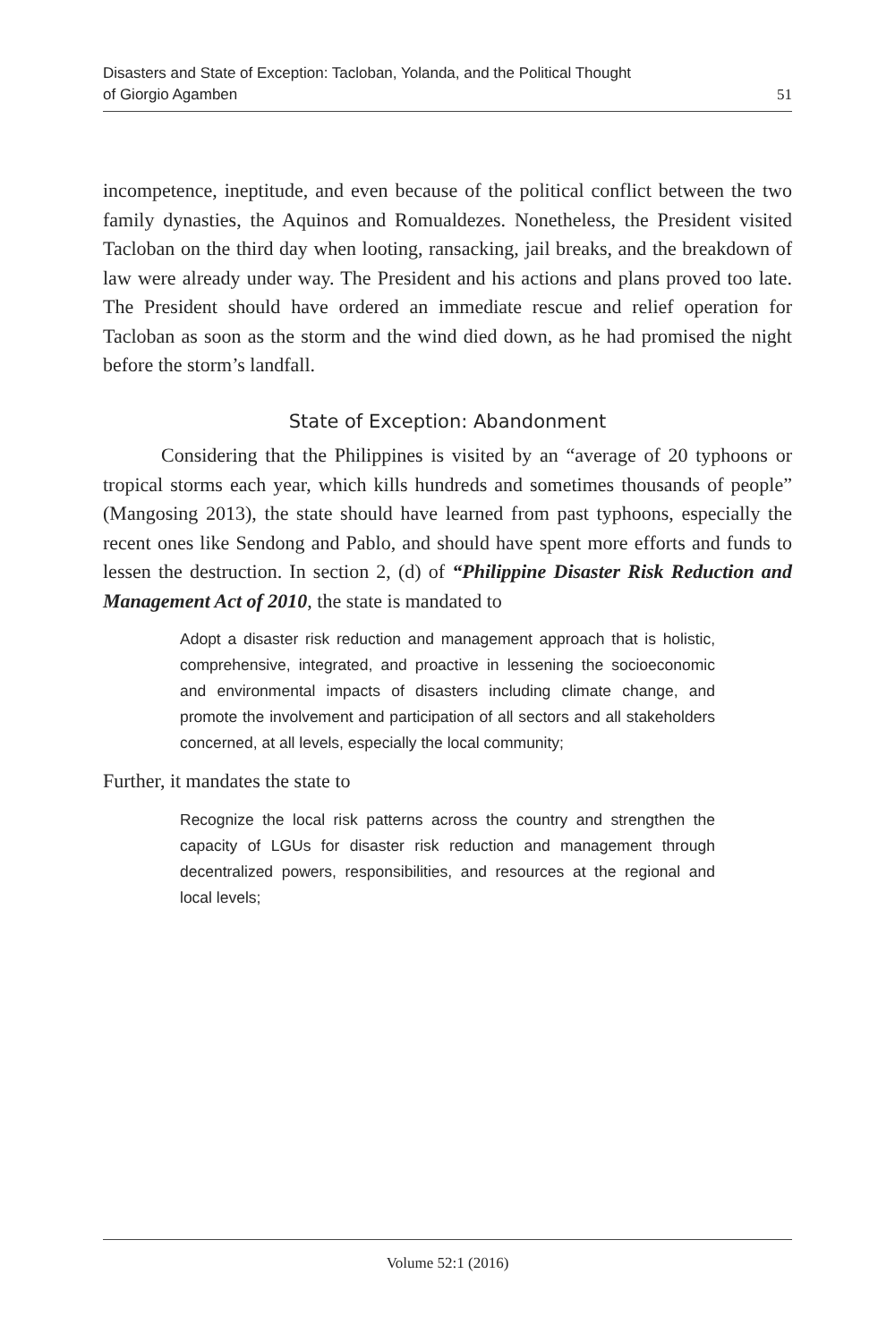Disasters and State of Exception: Tacloban, Yolanda, and the Political Thought
of Giorgio Agamben
51
incompetence, ineptitude, and even because of the political conflict between the two family dynasties, the Aquinos and Romualdezes. Nonetheless, the President visited Tacloban on the third day when looting, ransacking, jail breaks, and the breakdown of law were already under way. The President and his actions and plans proved too late. The President should have ordered an immediate rescue and relief operation for Tacloban as soon as the storm and the wind died down, as he had promised the night before the storm’s landfall.
State of Exception: Abandonment
Considering that the Philippines is visited by an “average of 20 typhoons or tropical storms each year, which kills hundreds and sometimes thousands of people” (Mangosing 2013), the state should have learned from past typhoons, especially the recent ones like Sendong and Pablo, and should have spent more efforts and funds to lessen the destruction. In section 2, (d) of “Philippine Disaster Risk Reduction and Management Act of 2010, the state is mandated to
Adopt a disaster risk reduction and management approach that is holistic, comprehensive, integrated, and proactive in lessening the socioeconomic and environmental impacts of disasters including climate change, and promote the involvement and participation of all sectors and all stakeholders concerned, at all levels, especially the local community;
Further, it mandates the state to
Recognize the local risk patterns across the country and strengthen the capacity of LGUs for disaster risk reduction and management through decentralized powers, responsibilities, and resources at the regional and local levels;
Volume 52:1 (2016)